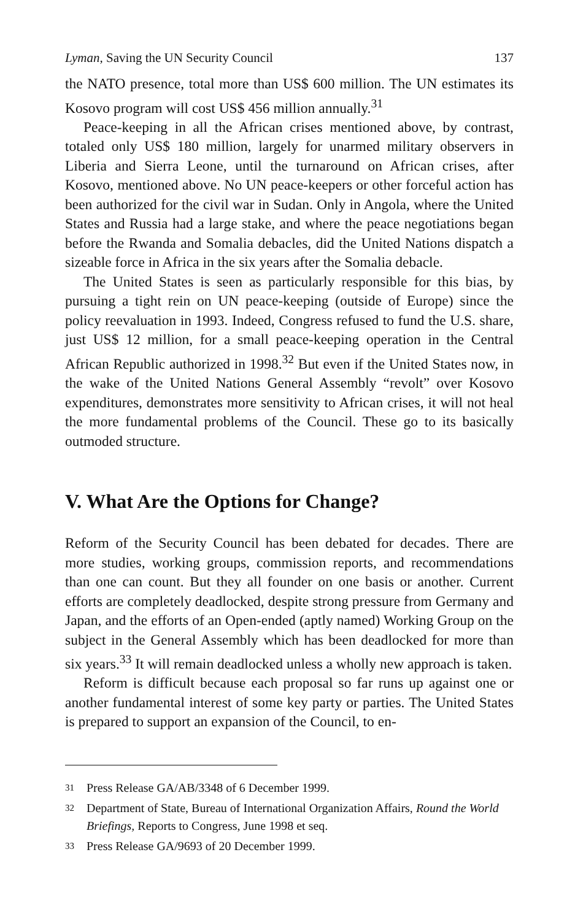Lyman, Saving the UN Security Council 137
the NATO presence, total more than US$ 600 million. The UN estimates its Kosovo program will cost US$ 456 million annually.<sup>31</sup>
Peace-keeping in all the African crises mentioned above, by contrast, totaled only US$ 180 million, largely for unarmed military observers in Liberia and Sierra Leone, until the turnaround on African crises, after Kosovo, mentioned above. No UN peace-keepers or other forceful action has been authorized for the civil war in Sudan. Only in Angola, where the United States and Russia had a large stake, and where the peace negotiations began before the Rwanda and Somalia debacles, did the United Nations dispatch a sizeable force in Africa in the six years after the Somalia debacle.
The United States is seen as particularly responsible for this bias, by pursuing a tight rein on UN peace-keeping (outside of Europe) since the policy reevaluation in 1993. Indeed, Congress refused to fund the U.S. share, just US$ 12 million, for a small peace-keeping operation in the Central African Republic authorized in 1998.<sup>32</sup> But even if the United States now, in the wake of the United Nations General Assembly “revolt” over Kosovo expenditures, demonstrates more sensitivity to African crises, it will not heal the more fundamental problems of the Council. These go to its basically outmoded structure.
V. What Are the Options for Change?
Reform of the Security Council has been debated for decades. There are more studies, working groups, commission reports, and recommendations than one can count. But they all founder on one basis or another. Current efforts are completely deadlocked, despite strong pressure from Germany and Japan, and the efforts of an Open-ended (aptly named) Working Group on the subject in the General Assembly which has been deadlocked for more than six years.<sup>33</sup> It will remain deadlocked unless a wholly new approach is taken.
Reform is difficult because each proposal so far runs up against one or another fundamental interest of some key party or parties. The United States is prepared to support an expansion of the Council, to en-
31
Press Release GA/AB/3348 of 6 December 1999.
32
Department of State, Bureau of International Organization Affairs, Round the World Briefings, Reports to Congress, June 1998 et seq.
33
Press Release GA/9693 of 20 December 1999.